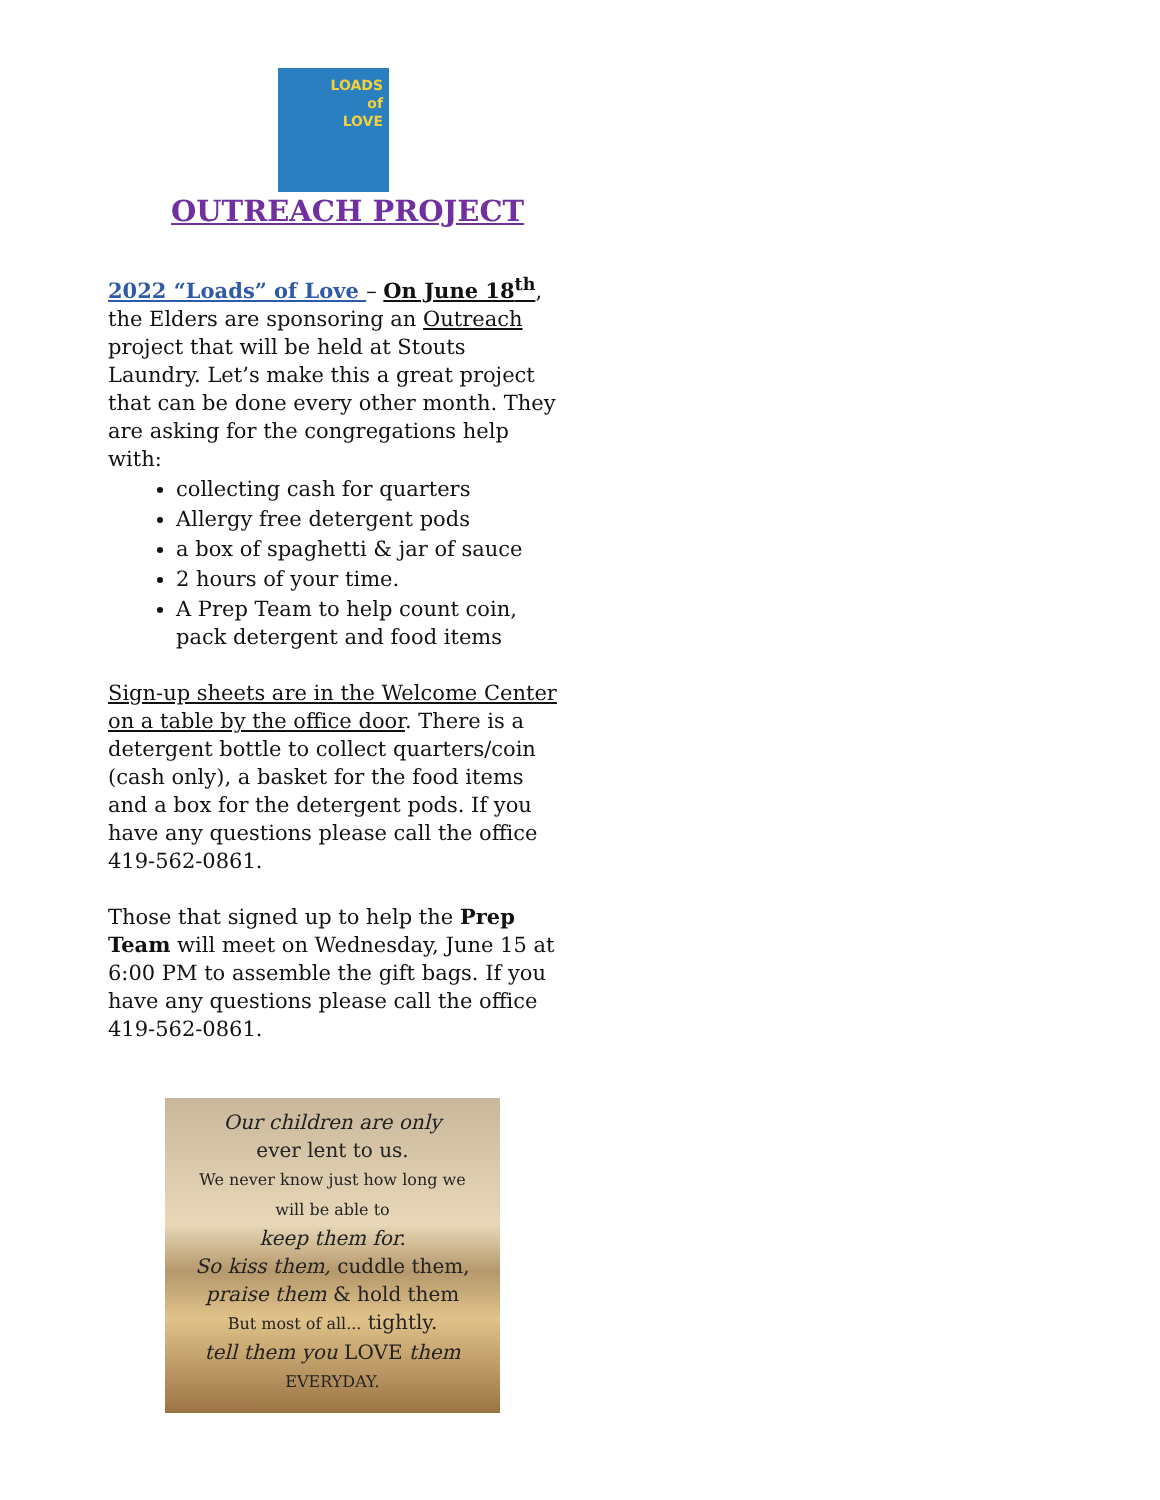LOADS
of
LOVE
OUTREACH PROJECT
2022 “Loads” of Love – On June 18<sup>th</sup>, the Elders are sponsoring an Outreach project that will be held at Stouts Laundry. Let’s make this a great project that can be done every other month. They are asking for the congregations help with:
collecting cash for quarters
Allergy free detergent pods
a box of spaghetti & jar of sauce
2 hours of your time.
A Prep Team to help count coin, pack detergent and food items
Sign-up sheets are in the Welcome Center on a table by the office door. There is a detergent bottle to collect quarters/coin (cash only), a basket for the food items and a box for the detergent pods. If you have any questions please call the office 419-562-0861.
Those that signed up to help the Prep Team will meet on Wednesday, June 15 at 6:00 PM to assemble the gift bags. If you have any questions please call the office 419-562-0861.
Our children are only
ever lent to us.
We never know just how long we
will be able to
keep them for.
So kiss them, cuddle them,
praise them & hold them
But most of all... tightly.
tell them you LOVE them
EVERYDAY.